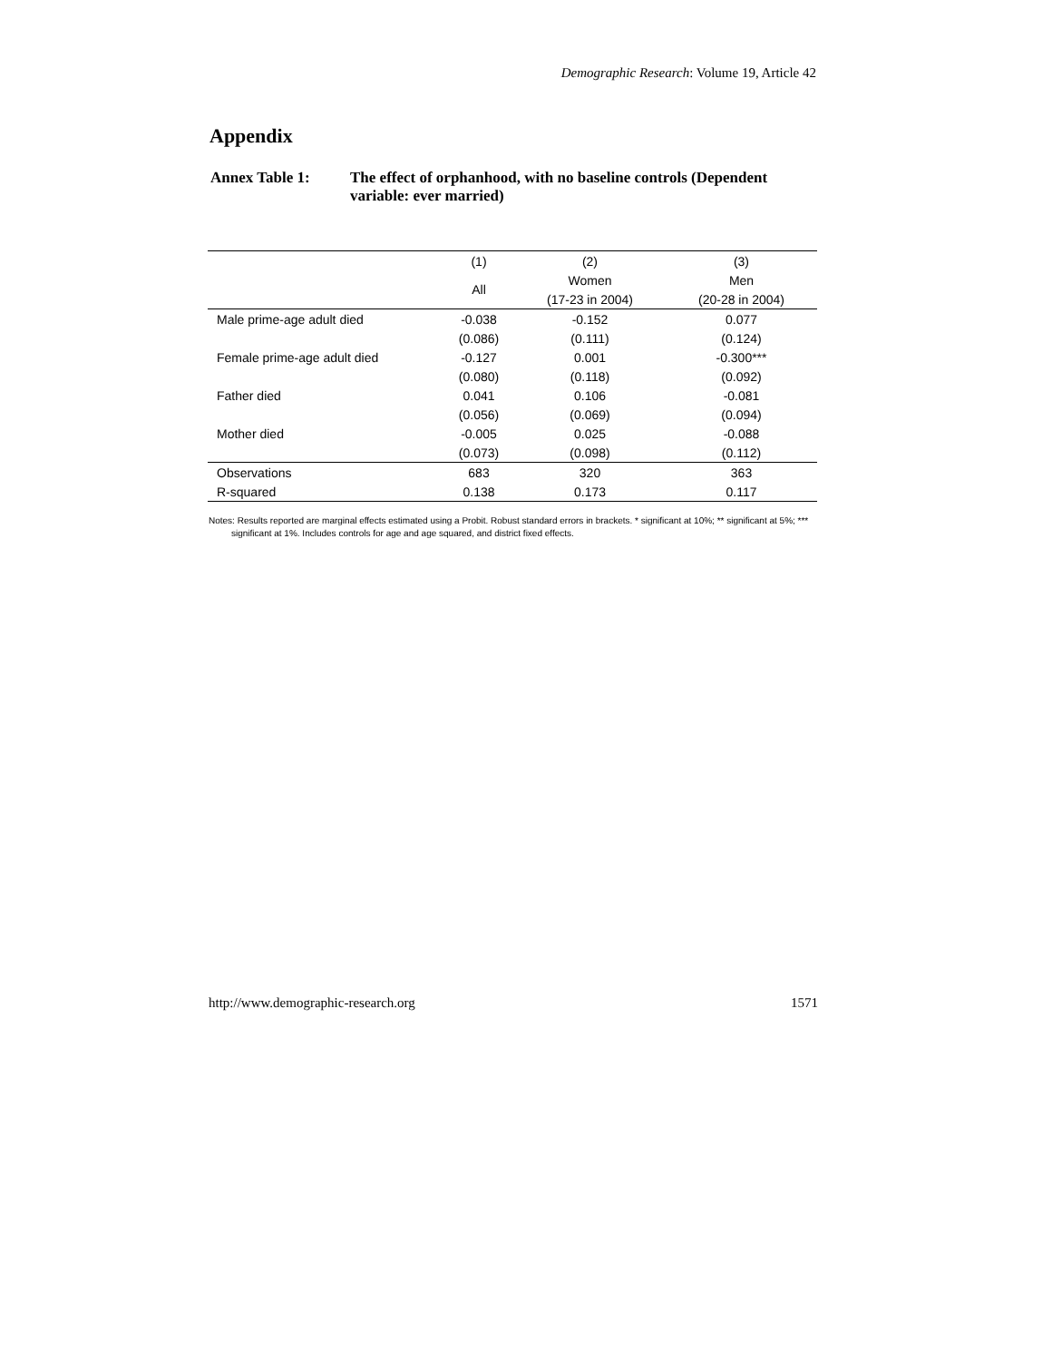Demographic Research: Volume 19, Article 42
Appendix
Annex Table 1: The effect of orphanhood, with no baseline controls (Dependent variable: ever married)
| | (1) | (2) | (3) |
| | All | Women | Men |
| | | (17-23 in 2004) | (20-28 in 2004) |
| Male prime-age adult died | -0.038 | -0.152 | 0.077 |
| | (0.086) | (0.111) | (0.124) |
| Female prime-age adult died | -0.127 | 0.001 | -0.300*** |
| | (0.080) | (0.118) | (0.092) |
| Father died | 0.041 | 0.106 | -0.081 |
| | (0.056) | (0.069) | (0.094) |
| Mother died | -0.005 | 0.025 | -0.088 |
| | (0.073) | (0.098) | (0.112) |
| Observations | 683 | 320 | 363 |
| R-squared | 0.138 | 0.173 | 0.117 |
Notes: Results reported are marginal effects estimated using a Probit. Robust standard errors in brackets. * significant at 10%; ** significant at 5%; *** significant at 1%. Includes controls for age and age squared, and district fixed effects.
http://www.demographic-research.org 1571